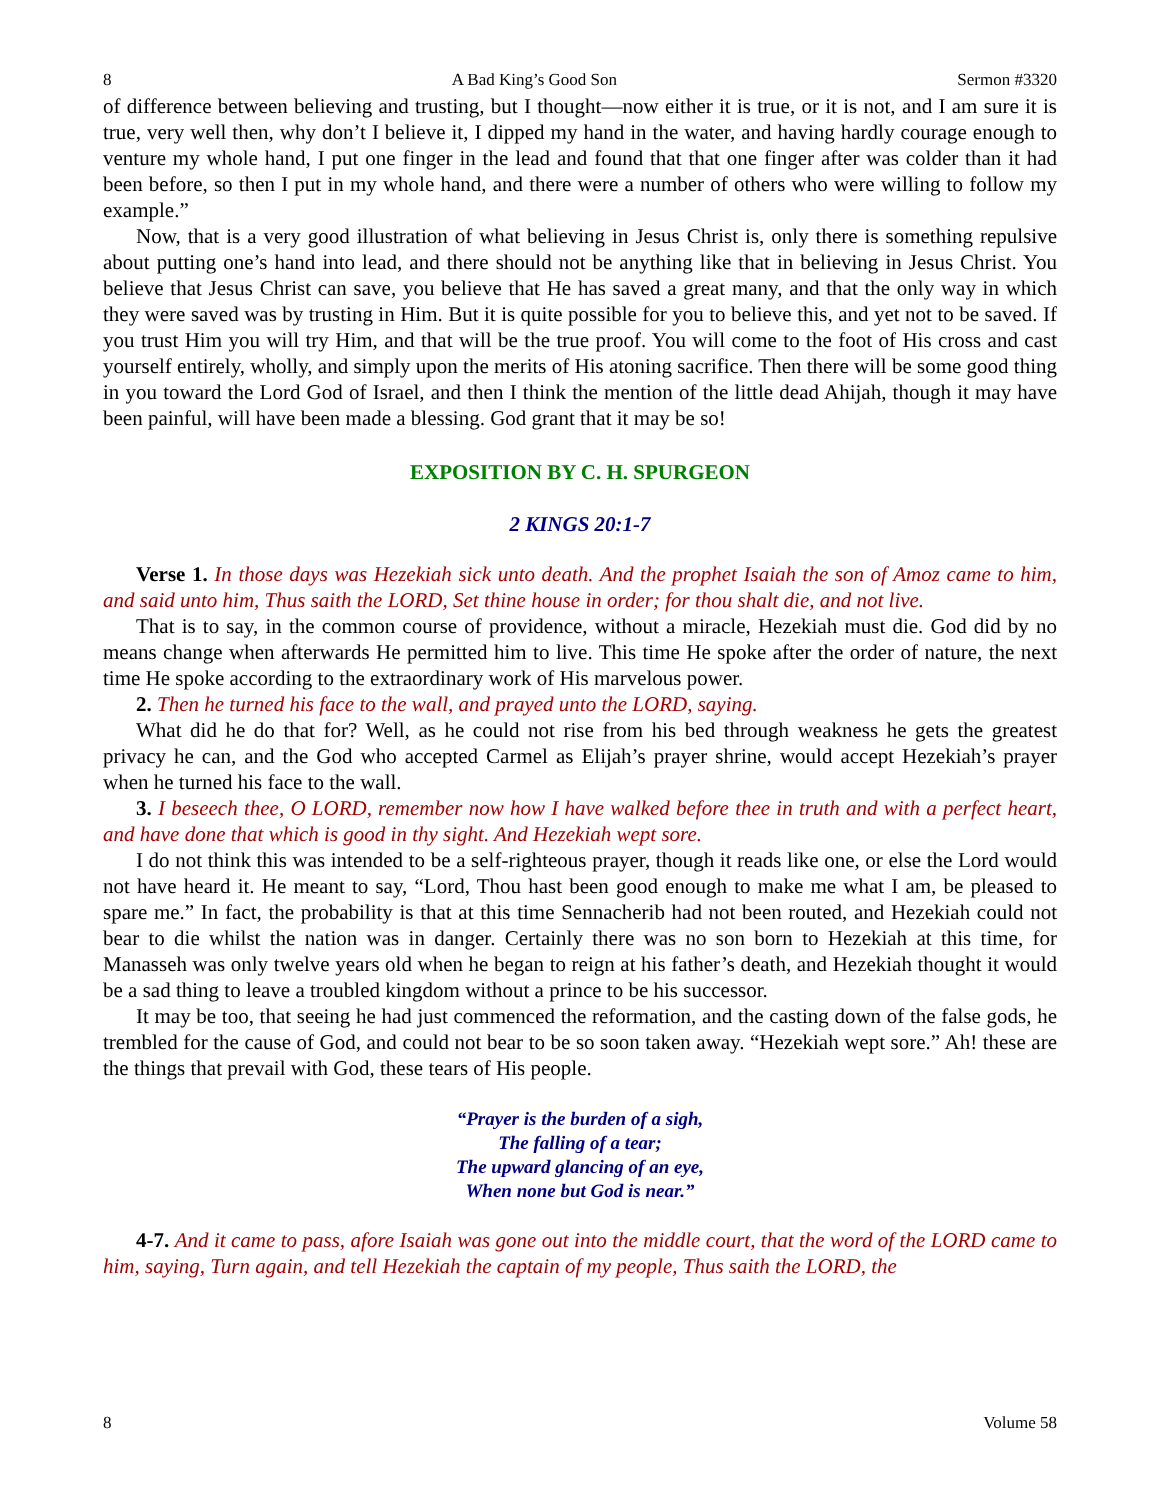8 A Bad King’s Good Son Sermon #3320
of difference between believing and trusting, but I thought—now either it is true, or it is not, and I am sure it is true, very well then, why don’t I believe it, I dipped my hand in the water, and having hardly courage enough to venture my whole hand, I put one finger in the lead and found that that one finger after was colder than it had been before, so then I put in my whole hand, and there were a number of others who were willing to follow my example.”
Now, that is a very good illustration of what believing in Jesus Christ is, only there is something repulsive about putting one’s hand into lead, and there should not be anything like that in believing in Jesus Christ. You believe that Jesus Christ can save, you believe that He has saved a great many, and that the only way in which they were saved was by trusting in Him. But it is quite possible for you to believe this, and yet not to be saved. If you trust Him you will try Him, and that will be the true proof. You will come to the foot of His cross and cast yourself entirely, wholly, and simply upon the merits of His atoning sacrifice. Then there will be some good thing in you toward the Lord God of Israel, and then I think the mention of the little dead Ahijah, though it may have been painful, will have been made a blessing. God grant that it may be so!
EXPOSITION BY C. H. SPURGEON
2 KINGS 20:1-7
Verse 1. In those days was Hezekiah sick unto death. And the prophet Isaiah the son of Amoz came to him, and said unto him, Thus saith the LORD, Set thine house in order; for thou shalt die, and not live.
That is to say, in the common course of providence, without a miracle, Hezekiah must die. God did by no means change when afterwards He permitted him to live. This time He spoke after the order of nature, the next time He spoke according to the extraordinary work of His marvelous power.
2. Then he turned his face to the wall, and prayed unto the LORD, saying.
What did he do that for? Well, as he could not rise from his bed through weakness he gets the greatest privacy he can, and the God who accepted Carmel as Elijah’s prayer shrine, would accept Hezekiah’s prayer when he turned his face to the wall.
3. I beseech thee, O LORD, remember now how I have walked before thee in truth and with a perfect heart, and have done that which is good in thy sight. And Hezekiah wept sore.
I do not think this was intended to be a self-righteous prayer, though it reads like one, or else the Lord would not have heard it. He meant to say, “Lord, Thou hast been good enough to make me what I am, be pleased to spare me.” In fact, the probability is that at this time Sennacherib had not been routed, and Hezekiah could not bear to die whilst the nation was in danger. Certainly there was no son born to Hezekiah at this time, for Manasseh was only twelve years old when he began to reign at his father’s death, and Hezekiah thought it would be a sad thing to leave a troubled kingdom without a prince to be his successor.
It may be too, that seeing he had just commenced the reformation, and the casting down of the false gods, he trembled for the cause of God, and could not bear to be so soon taken away. “Hezekiah wept sore.” Ah! these are the things that prevail with God, these tears of His people.
“Prayer is the burden of a sigh,
The falling of a tear;
The upward glancing of an eye,
When none but God is near.”
4-7. And it came to pass, afore Isaiah was gone out into the middle court, that the word of the LORD came to him, saying, Turn again, and tell Hezekiah the captain of my people, Thus saith the LORD, the
8 Volume 58